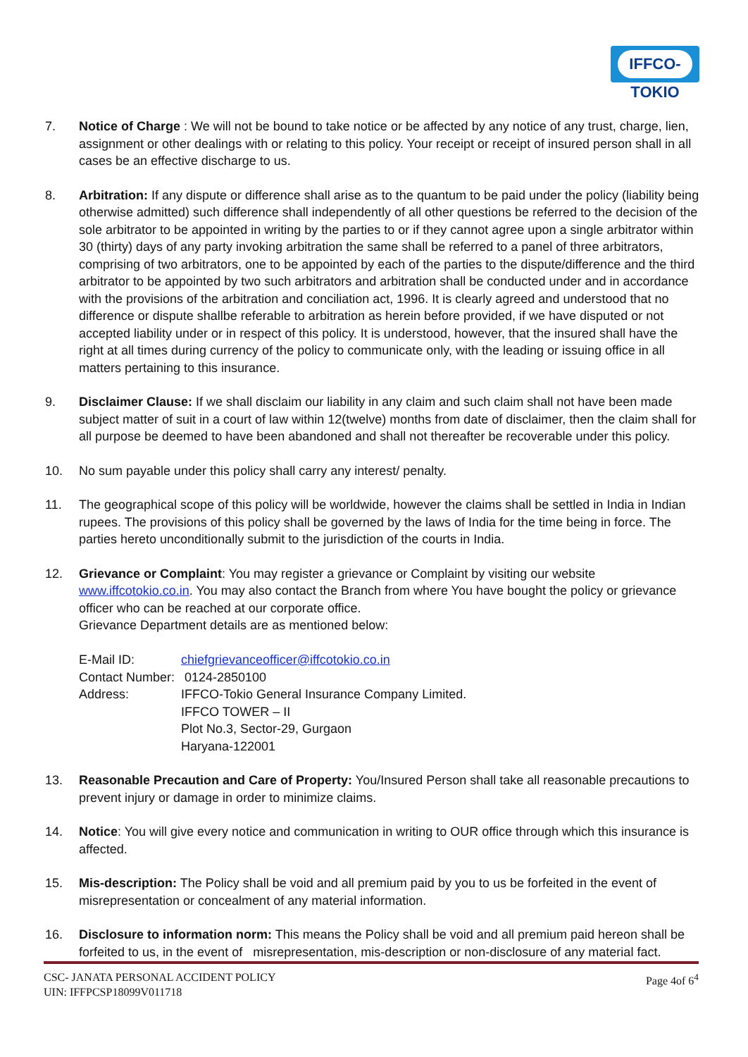IFFCO-TOKIO
7. Notice of Charge : We will not be bound to take notice or be affected by any notice of any trust, charge, lien, assignment or other dealings with or relating to this policy. Your receipt or receipt of insured person shall in all cases be an effective discharge to us.
8. Arbitration: If any dispute or difference shall arise as to the quantum to be paid under the policy (liability being otherwise admitted) such difference shall independently of all other questions be referred to the decision of the sole arbitrator to be appointed in writing by the parties to or if they cannot agree upon a single arbitrator within 30 (thirty) days of any party invoking arbitration the same shall be referred to a panel of three arbitrators, comprising of two arbitrators, one to be appointed by each of the parties to the dispute/difference and the third arbitrator to be appointed by two such arbitrators and arbitration shall be conducted under and in accordance with the provisions of the arbitration and conciliation act, 1996. It is clearly agreed and understood that no difference or dispute shallbe referable to arbitration as herein before provided, if we have disputed or not accepted liability under or in respect of this policy. It is understood, however, that the insured shall have the right at all times during currency of the policy to communicate only, with the leading or issuing office in all matters pertaining to this insurance.
9. Disclaimer Clause: If we shall disclaim our liability in any claim and such claim shall not have been made subject matter of suit in a court of law within 12(twelve) months from date of disclaimer, then the claim shall for all purpose be deemed to have been abandoned and shall not thereafter be recoverable under this policy.
10. No sum payable under this policy shall carry any interest/ penalty.
11. The geographical scope of this policy will be worldwide, however the claims shall be settled in India in Indian rupees. The provisions of this policy shall be governed by the laws of India for the time being in force. The parties hereto unconditionally submit to the jurisdiction of the courts in India.
12. Grievance or Complaint: You may register a grievance or Complaint by visiting our website www.iffcotokio.co.in. You may also contact the Branch from where You have bought the policy or grievance officer who can be reached at our corporate office.
Grievance Department details are as mentioned below:
| E-Mail ID: | chiefgrievanceofficer@iffcotokio.co.in |
| Contact Number: | 0124-2850100 |
| Address: | IFFCO-Tokio General Insurance Company Limited. IFFCO TOWER – II Plot No.3, Sector-29, Gurgaon Haryana-122001 |
13. Reasonable Precaution and Care of Property: You/Insured Person shall take all reasonable precautions to prevent injury or damage in order to minimize claims.
14. Notice: You will give every notice and communication in writing to OUR office through which this insurance is affected.
15. Mis-description: The Policy shall be void and all premium paid by you to us be forfeited in the event of misrepresentation or concealment of any material information.
16. Disclosure to information norm: This means the Policy shall be void and all premium paid hereon shall be forfeited to us, in the event of misrepresentation, mis-description or non-disclosure of any material fact.
CSC- JANATA PERSONAL ACCIDENT POLICY
UIN: IFFPCSP18099V011718
Page 4of 6<sup>4</sup>